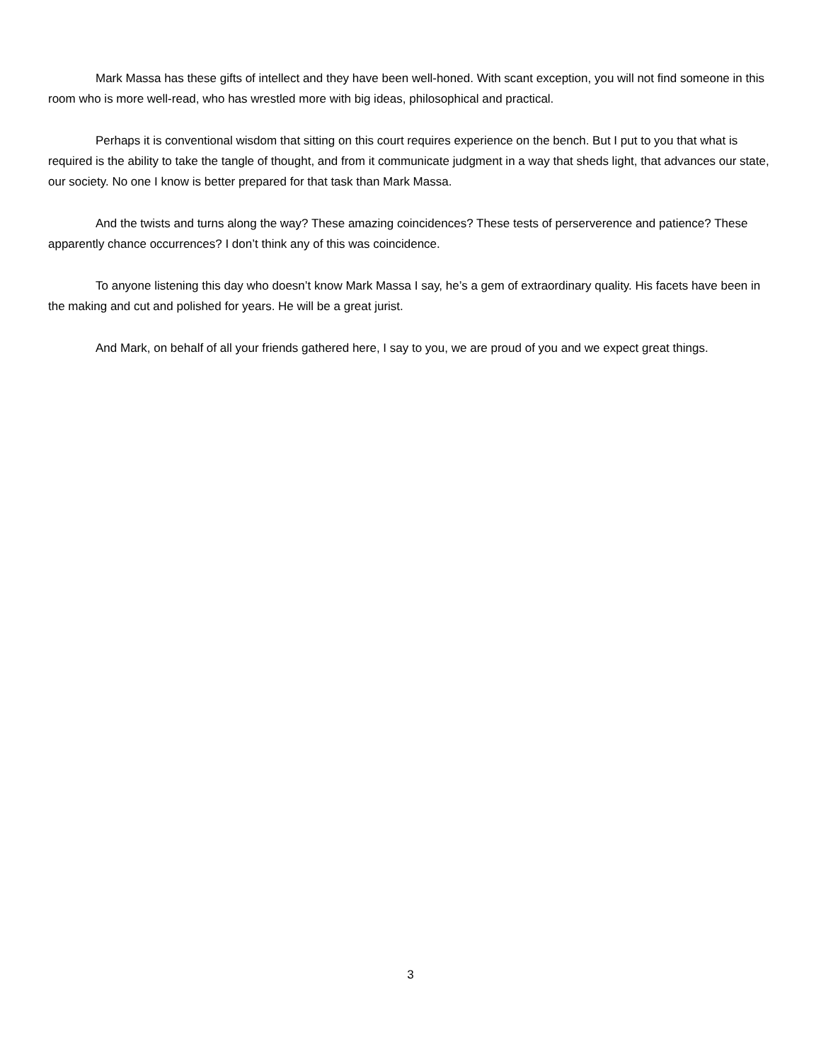Mark Massa has these gifts of intellect and they have been well-honed. With scant exception, you will not find someone in this room who is more well-read, who has wrestled more with big ideas, philosophical and practical.
Perhaps it is conventional wisdom that sitting on this court requires experience on the bench. But I put to you that what is required is the ability to take the tangle of thought, and from it communicate judgment in a way that sheds light, that advances our state, our society. No one I know is better prepared for that task than Mark Massa.
And the twists and turns along the way? These amazing coincidences? These tests of perserverence and patience? These apparently chance occurrences? I don’t think any of this was coincidence.
To anyone listening this day who doesn’t know Mark Massa I say, he’s a gem of extraordinary quality. His facets have been in the making and cut and polished for years. He will be a great jurist.
And Mark, on behalf of all your friends gathered here, I say to you, we are proud of you and we expect great things.
3